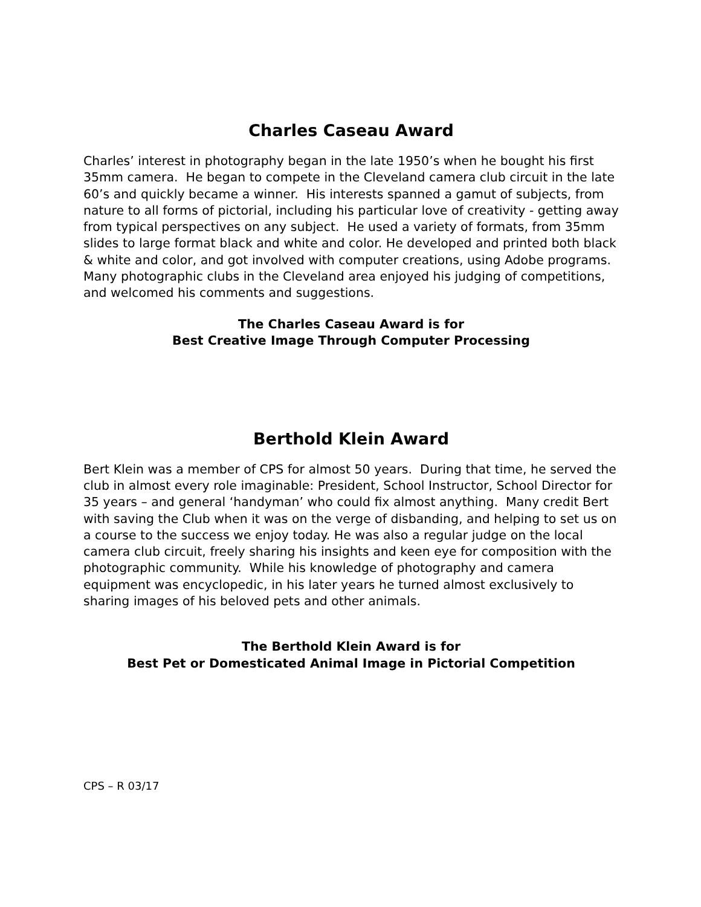Charles Caseau Award
Charles’ interest in photography began in the late 1950’s when he bought his first 35mm camera. He began to compete in the Cleveland camera club circuit in the late 60’s and quickly became a winner. His interests spanned a gamut of subjects, from nature to all forms of pictorial, including his particular love of creativity - getting away from typical perspectives on any subject. He used a variety of formats, from 35mm slides to large format black and white and color. He developed and printed both black & white and color, and got involved with computer creations, using Adobe programs. Many photographic clubs in the Cleveland area enjoyed his judging of competitions, and welcomed his comments and suggestions.
The Charles Caseau Award is for
Best Creative Image Through Computer Processing
Berthold Klein Award
Bert Klein was a member of CPS for almost 50 years. During that time, he served the club in almost every role imaginable: President, School Instructor, School Director for 35 years – and general ‘handyman’ who could fix almost anything. Many credit Bert with saving the Club when it was on the verge of disbanding, and helping to set us on a course to the success we enjoy today. He was also a regular judge on the local camera club circuit, freely sharing his insights and keen eye for composition with the photographic community. While his knowledge of photography and camera equipment was encyclopedic, in his later years he turned almost exclusively to sharing images of his beloved pets and other animals.
The Berthold Klein Award is for
Best Pet or Domesticated Animal Image in Pictorial Competition
CPS – R 03/17